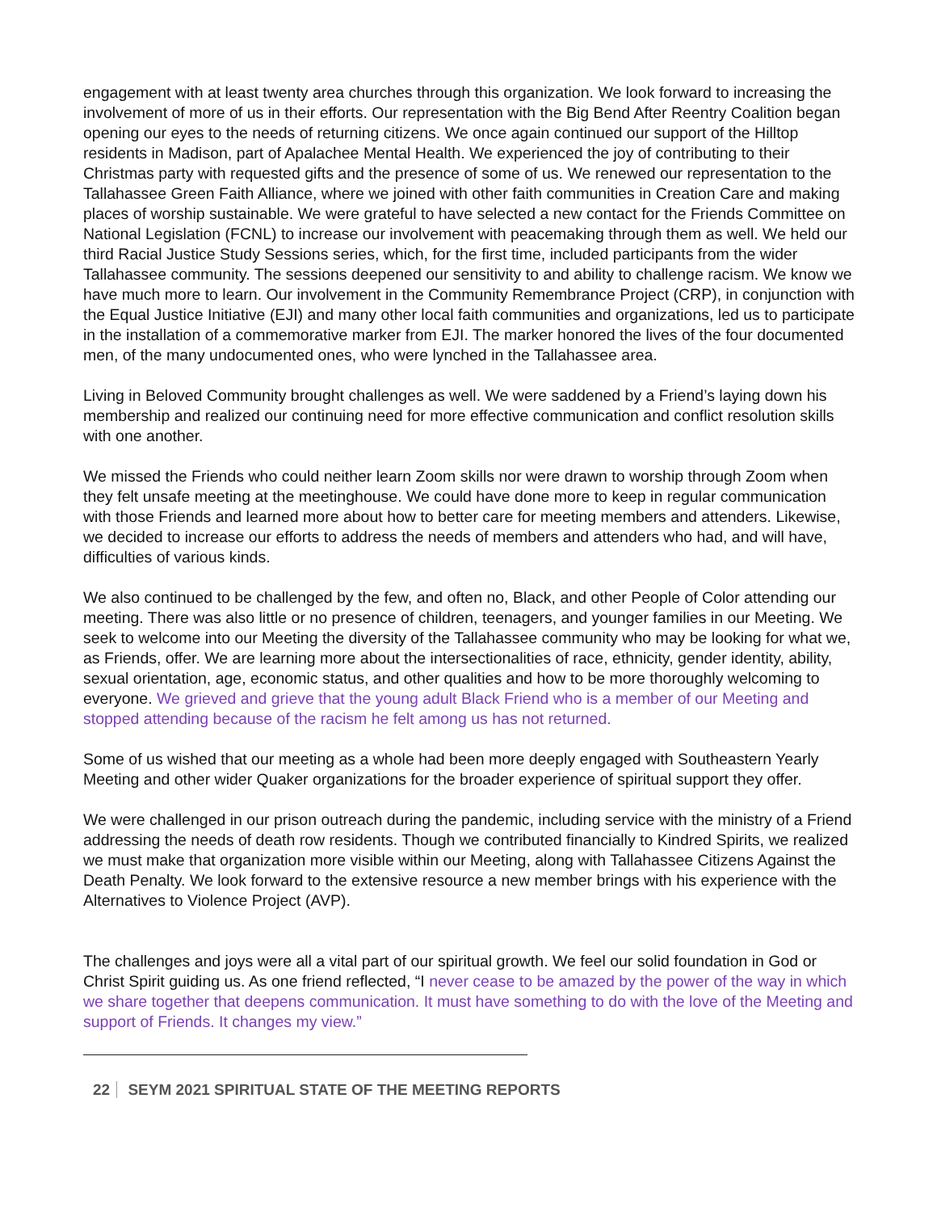engagement with at least twenty area churches through this organization. We look forward to increasing the involvement of more of us in their efforts. Our representation with the Big Bend After Reentry Coalition began opening our eyes to the needs of returning citizens. We once again continued our support of the Hilltop residents in Madison, part of Apalachee Mental Health. We experienced the joy of contributing to their Christmas party with requested gifts and the presence of some of us. We renewed our representation to the Tallahassee Green Faith Alliance, where we joined with other faith communities in Creation Care and making places of worship sustainable. We were grateful to have selected a new contact for the Friends Committee on National Legislation (FCNL) to increase our involvement with peacemaking through them as well. We held our third Racial Justice Study Sessions series, which, for the first time, included participants from the wider Tallahassee community. The sessions deepened our sensitivity to and ability to challenge racism. We know we have much more to learn. Our involvement in the Community Remembrance Project (CRP), in conjunction with the Equal Justice Initiative (EJI) and many other local faith communities and organizations, led us to participate in the installation of a commemorative marker from EJI. The marker honored the lives of the four documented men, of the many undocumented ones, who were lynched in the Tallahassee area.
Living in Beloved Community brought challenges as well. We were saddened by a Friend’s laying down his membership and realized our continuing need for more effective communication and conflict resolution skills with one another.
We missed the Friends who could neither learn Zoom skills nor were drawn to worship through Zoom when they felt unsafe meeting at the meetinghouse. We could have done more to keep in regular communication with those Friends and learned more about how to better care for meeting members and attenders. Likewise, we decided to increase our efforts to address the needs of members and attenders who had, and will have, difficulties of various kinds.
We also continued to be challenged by the few, and often no, Black, and other People of Color attending our meeting. There was also little or no presence of children, teenagers, and younger families in our Meeting. We seek to welcome into our Meeting the diversity of the Tallahassee community who may be looking for what we, as Friends, offer. We are learning more about the intersectionalities of race, ethnicity, gender identity, ability, sexual orientation, age, economic status, and other qualities and how to be more thoroughly welcoming to everyone. We grieved and grieve that the young adult Black Friend who is a member of our Meeting and stopped attending because of the racism he felt among us has not returned.
Some of us wished that our meeting as a whole had been more deeply engaged with Southeastern Yearly Meeting and other wider Quaker organizations for the broader experience of spiritual support they offer.
We were challenged in our prison outreach during the pandemic, including service with the ministry of a Friend addressing the needs of death row residents. Though we contributed financially to Kindred Spirits, we realized we must make that organization more visible within our Meeting, along with Tallahassee Citizens Against the Death Penalty. We look forward to the extensive resource a new member brings with his experience with the Alternatives to Violence Project (AVP).
The challenges and joys were all a vital part of our spiritual growth. We feel our solid foundation in God or Christ Spirit guiding us. As one friend reflected, “I never cease to be amazed by the power of the way in which we share together that deepens communication. It must have something to do with the love of the Meeting and support of Friends. It changes my view.”
22 SEYM 2021 SPIRITUAL STATE OF THE MEETING REPORTS